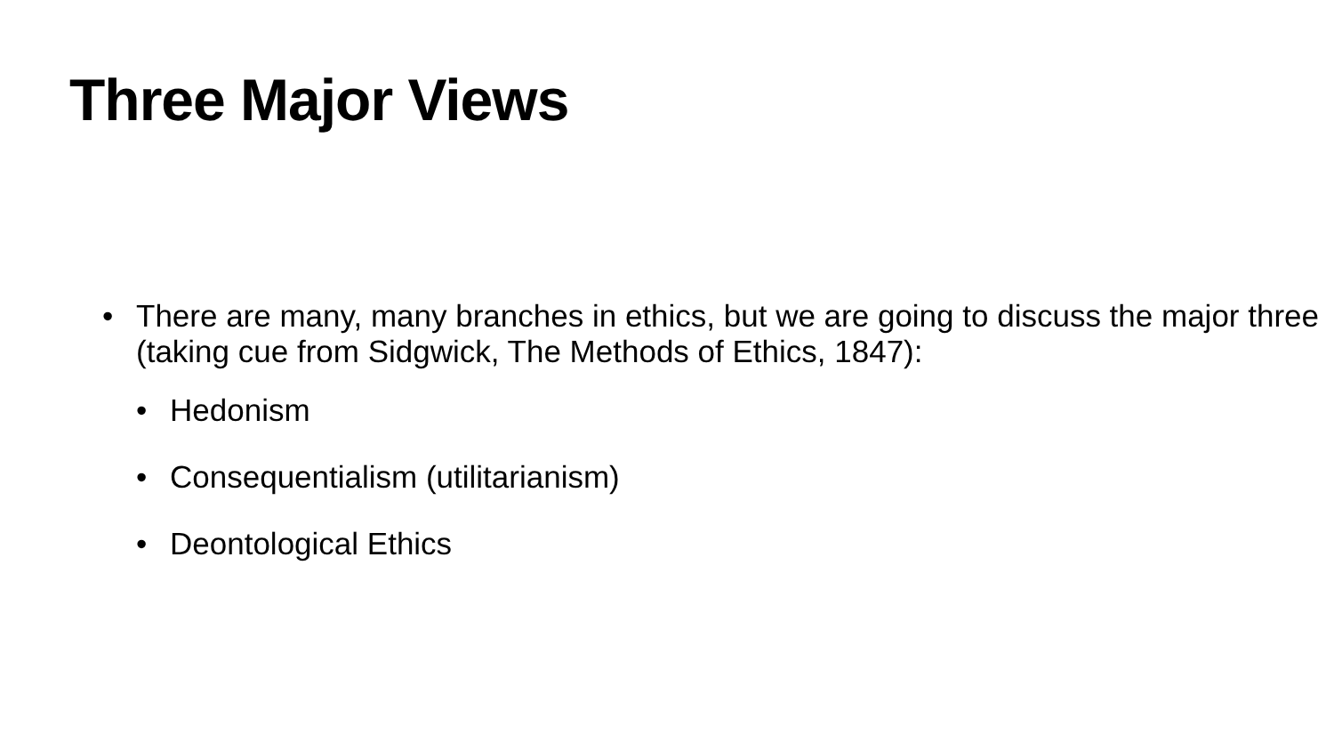Three Major Views
• There are many, many branches in ethics, but we are going to discuss the major three (taking cue from Sidgwick, The Methods of Ethics, 1847):
• Hedonism
• Consequentialism (utilitarianism)
• Deontological Ethics